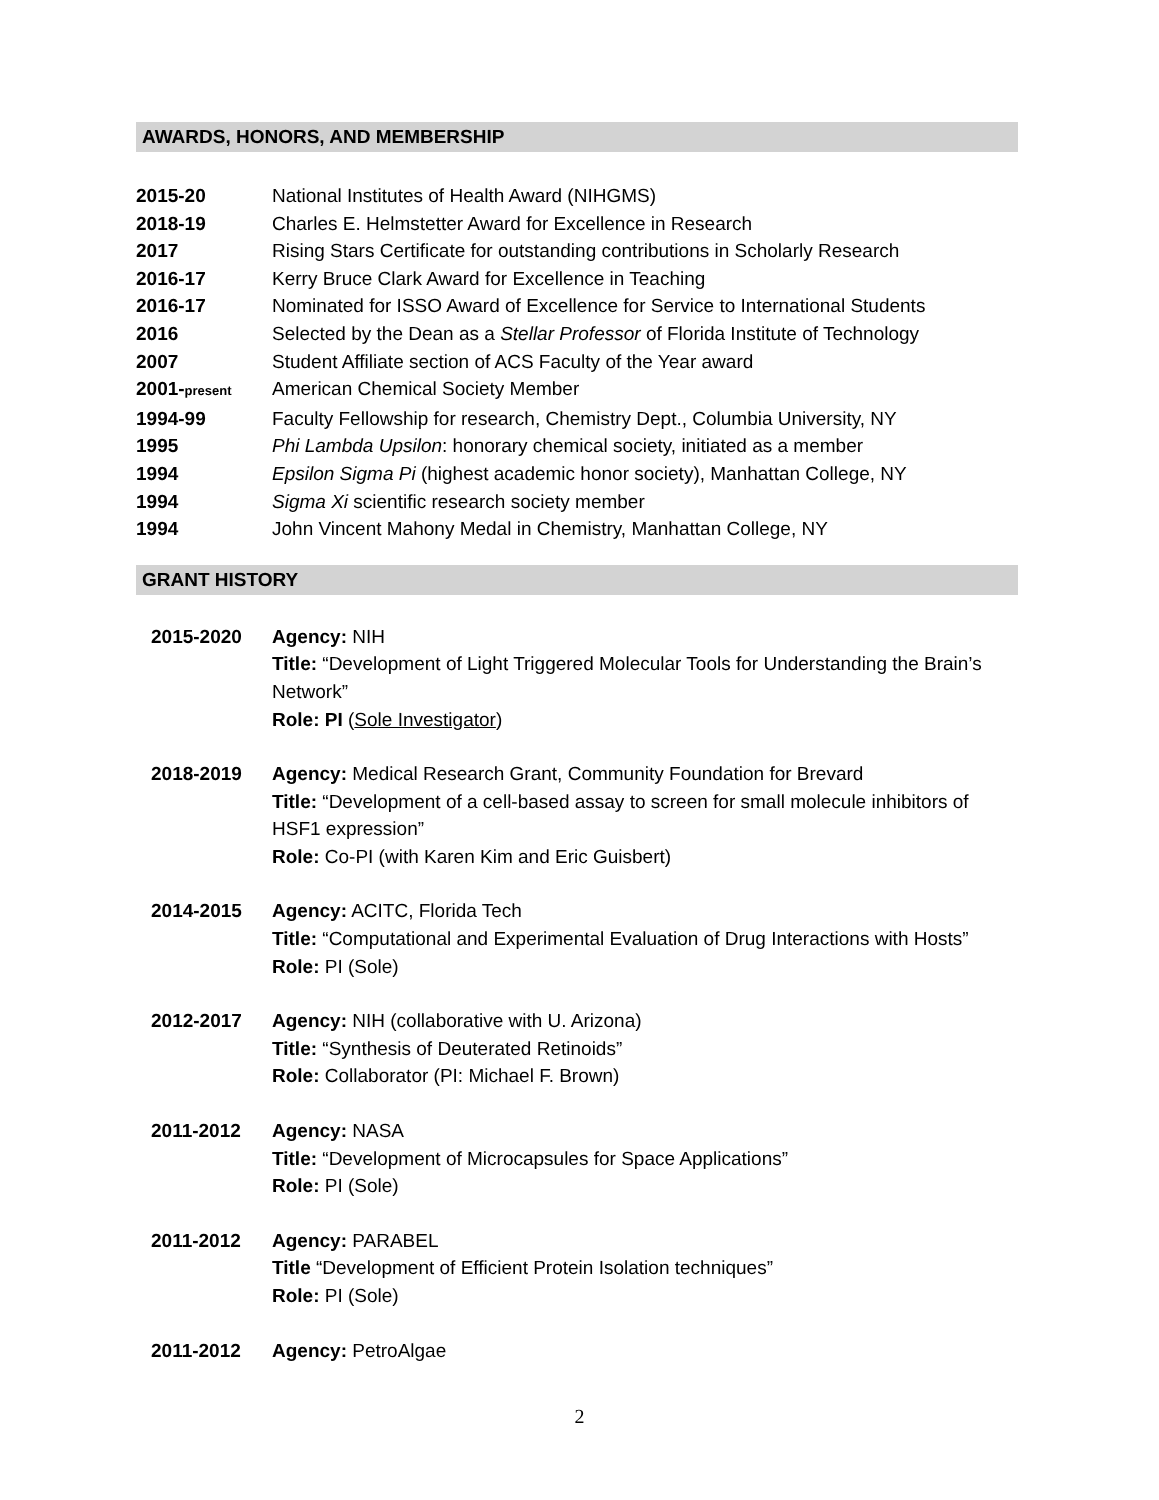AWARDS, HONORS, AND MEMBERSHIP
2015-20 National Institutes of Health Award (NIHGMS)
2018-19 Charles E. Helmstetter Award for Excellence in Research
2017 Rising Stars Certificate for outstanding contributions in Scholarly Research
2016-17 Kerry Bruce Clark Award for Excellence in Teaching
2016-17 Nominated for ISSO Award of Excellence for Service to International Students
2016 Selected by the Dean as a Stellar Professor of Florida Institute of Technology
2007 Student Affiliate section of ACS Faculty of the Year award
2001-present American Chemical Society Member
1994-99 Faculty Fellowship for research, Chemistry Dept., Columbia University, NY
1995 Phi Lambda Upsilon: honorary chemical society, initiated as a member
1994 Epsilon Sigma Pi (highest academic honor society), Manhattan College, NY
1994 Sigma Xi scientific research society member
1994 John Vincent Mahony Medal in Chemistry, Manhattan College, NY
GRANT HISTORY
2015-2020 Agency: NIH
Title: “Development of Light Triggered Molecular Tools for Understanding the Brain’s Network”
Role: PI (Sole Investigator)
2018-2019 Agency: Medical Research Grant, Community Foundation for Brevard
Title: “Development of a cell-based assay to screen for small molecule inhibitors of HSF1 expression”
Role: Co-PI (with Karen Kim and Eric Guisbert)
2014-2015 Agency: ACITC, Florida Tech
Title: “Computational and Experimental Evaluation of Drug Interactions with Hosts”
Role: PI (Sole)
2012-2017 Agency: NIH (collaborative with U. Arizona)
Title: “Synthesis of Deuterated Retinoids”
Role: Collaborator (PI: Michael F. Brown)
2011-2012 Agency: NASA
Title: “Development of Microcapsules for Space Applications”
Role: PI (Sole)
2011-2012 Agency: PARABEL
Title “Development of Efficient Protein Isolation techniques”
Role: PI (Sole)
2011-2012 Agency: PetroAlgae
2